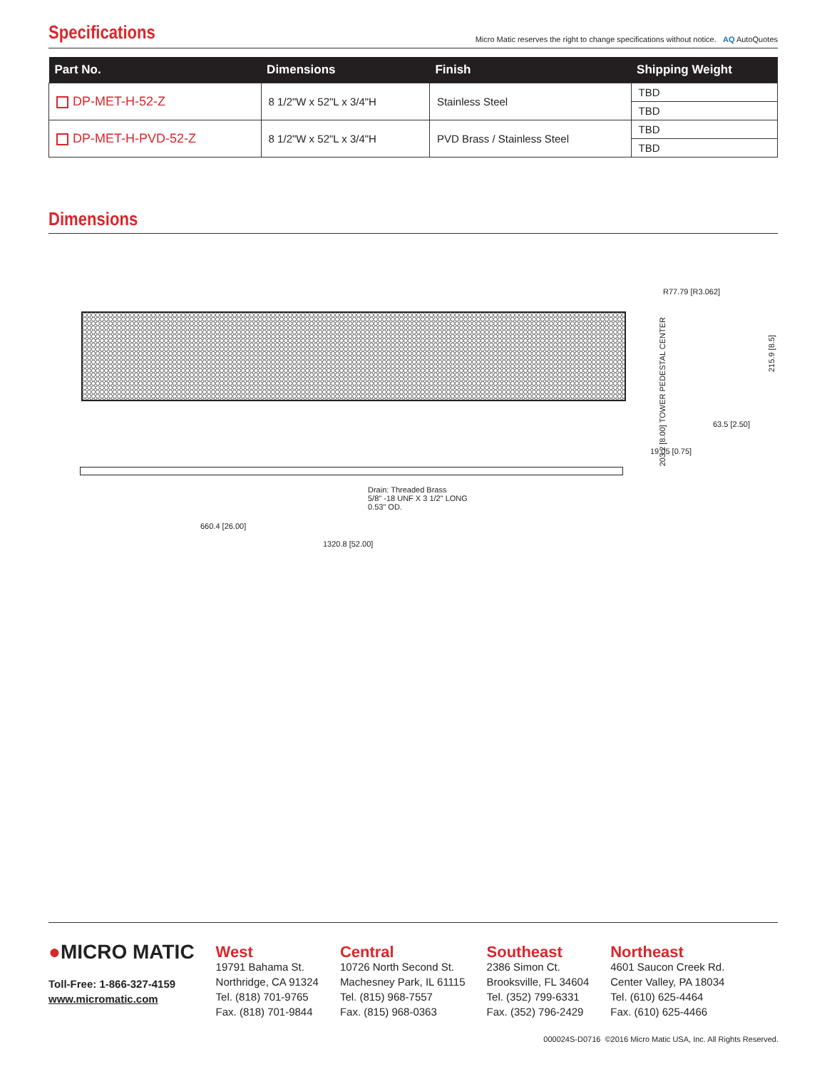Specifications
Micro Matic reserves the right to change specifications without notice. AQ AutoQuotes
| Part No. | Dimensions | Finish | Shipping Weight |
| --- | --- | --- | --- |
| DP-MET-H-52-Z | 8 1/2"W x 52"L x 3/4"H | Stainless Steel | TBD |
| | | | TBD |
| DP-MET-H-PVD-52-Z | 8 1/2"W x 52"L x 3/4"H | PVD Brass / Stainless Steel | TBD |
| | | | TBD |
Dimensions
R77.79 [R3.062]
203.2 [8.00] TOWER PEDESTAL CENTER
215.9 [8.5]
63.5 [2.50]
19.05 [0.75]
Drain: Threaded Brass
5/8" -18 UNF X 3 1/2" LONG
0.53" OD.
660.4 [26.00]
1320.8 [52.00]
●MICRO MATIC
Toll-Free: 1-866-327-4159
www.micromatic.com
West
19791 Bahama St.
Northridge, CA 91324
Tel. (818) 701-9765
Fax. (818) 701-9844
Central
10726 North Second St.
Machesney Park, IL 61115
Tel. (815) 968-7557
Fax. (815) 968-0363
Southeast
2386 Simon Ct.
Brooksville, FL 34604
Tel. (352) 799-6331
Fax. (352) 796-2429
Northeast
4601 Saucon Creek Rd.
Center Valley, PA 18034
Tel. (610) 625-4464
Fax. (610) 625-4466
000024S-D0716 ©2016 Micro Matic USA, Inc. All Rights Reserved.